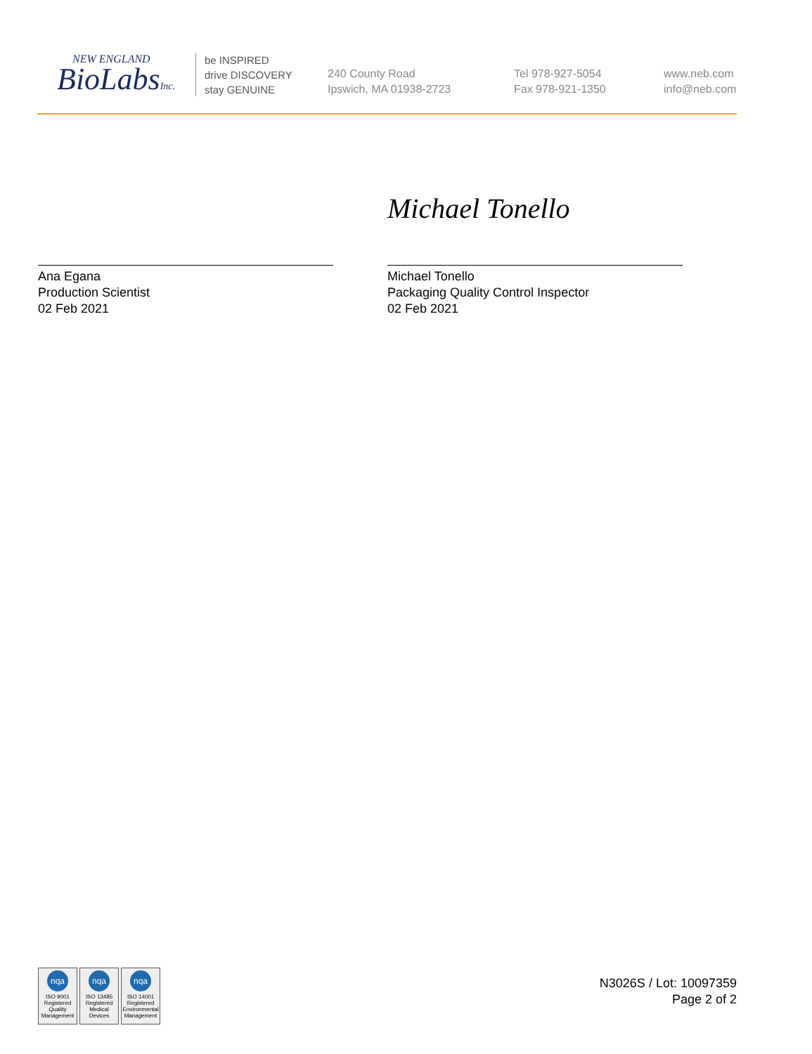NEW ENGLAND
BioLabsInc.
be INSPIRED
drive DISCOVERY
stay GENUINE
240 County Road
Ipswich, MA 01938-2723
Tel 978-927-5054
Fax 978-921-1350
www.neb.com
info@neb.com
Ana Egana
Production Scientist
02 Feb 2021
Michael Tonello
Michael Tonello
Packaging Quality Control Inspector
02 Feb 2021
nqa
ISO 9001
Registered
Quality Management
nqa
ISO 13485
Registered
Medical Devices
nqa
ISO 14001
Registered
Environmental Management
N3026S / Lot: 10097359
Page 2 of 2